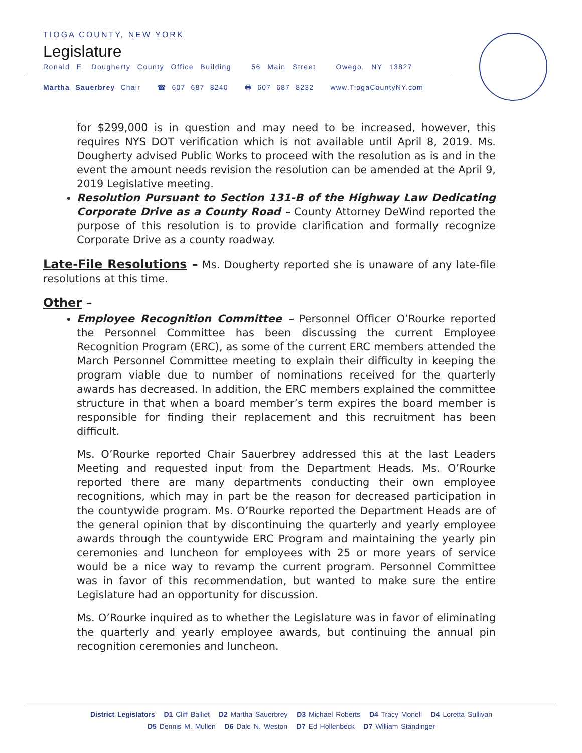TIOGA COUNTY, NEW YORK
Legislature
Ronald E. Dougherty County Office Building 56 Main Street Owego, NY 13827
Martha Sauerbrey Chair ☎ 607 687 8240 🖶 607 687 8232 www.TiogaCountyNY.com
for $299,000 is in question and may need to be increased, however, this requires NYS DOT verification which is not available until April 8, 2019. Ms. Dougherty advised Public Works to proceed with the resolution as is and in the event the amount needs revision the resolution can be amended at the April 9, 2019 Legislative meeting.
Resolution Pursuant to Section 131-B of the Highway Law Dedicating Corporate Drive as a County Road – County Attorney DeWind reported the purpose of this resolution is to provide clarification and formally recognize Corporate Drive as a county roadway.
Late-File Resolutions – Ms. Dougherty reported she is unaware of any late-file resolutions at this time.
Other –
Employee Recognition Committee – Personnel Officer O’Rourke reported the Personnel Committee has been discussing the current Employee Recognition Program (ERC), as some of the current ERC members attended the March Personnel Committee meeting to explain their difficulty in keeping the program viable due to number of nominations received for the quarterly awards has decreased. In addition, the ERC members explained the committee structure in that when a board member’s term expires the board member is responsible for finding their replacement and this recruitment has been difficult.
Ms. O’Rourke reported Chair Sauerbrey addressed this at the last Leaders Meeting and requested input from the Department Heads. Ms. O’Rourke reported there are many departments conducting their own employee recognitions, which may in part be the reason for decreased participation in the countywide program. Ms. O’Rourke reported the Department Heads are of the general opinion that by discontinuing the quarterly and yearly employee awards through the countywide ERC Program and maintaining the yearly pin ceremonies and luncheon for employees with 25 or more years of service would be a nice way to revamp the current program. Personnel Committee was in favor of this recommendation, but wanted to make sure the entire Legislature had an opportunity for discussion.
Ms. O’Rourke inquired as to whether the Legislature was in favor of eliminating the quarterly and yearly employee awards, but continuing the annual pin recognition ceremonies and luncheon.
District Legislators D1 Cliff Balliet D2 Martha Sauerbrey D3 Michael Roberts D4 Tracy Monell D4 Loretta Sullivan
D5 Dennis M. Mullen D6 Dale N. Weston D7 Ed Hollenbeck D7 William Standinger